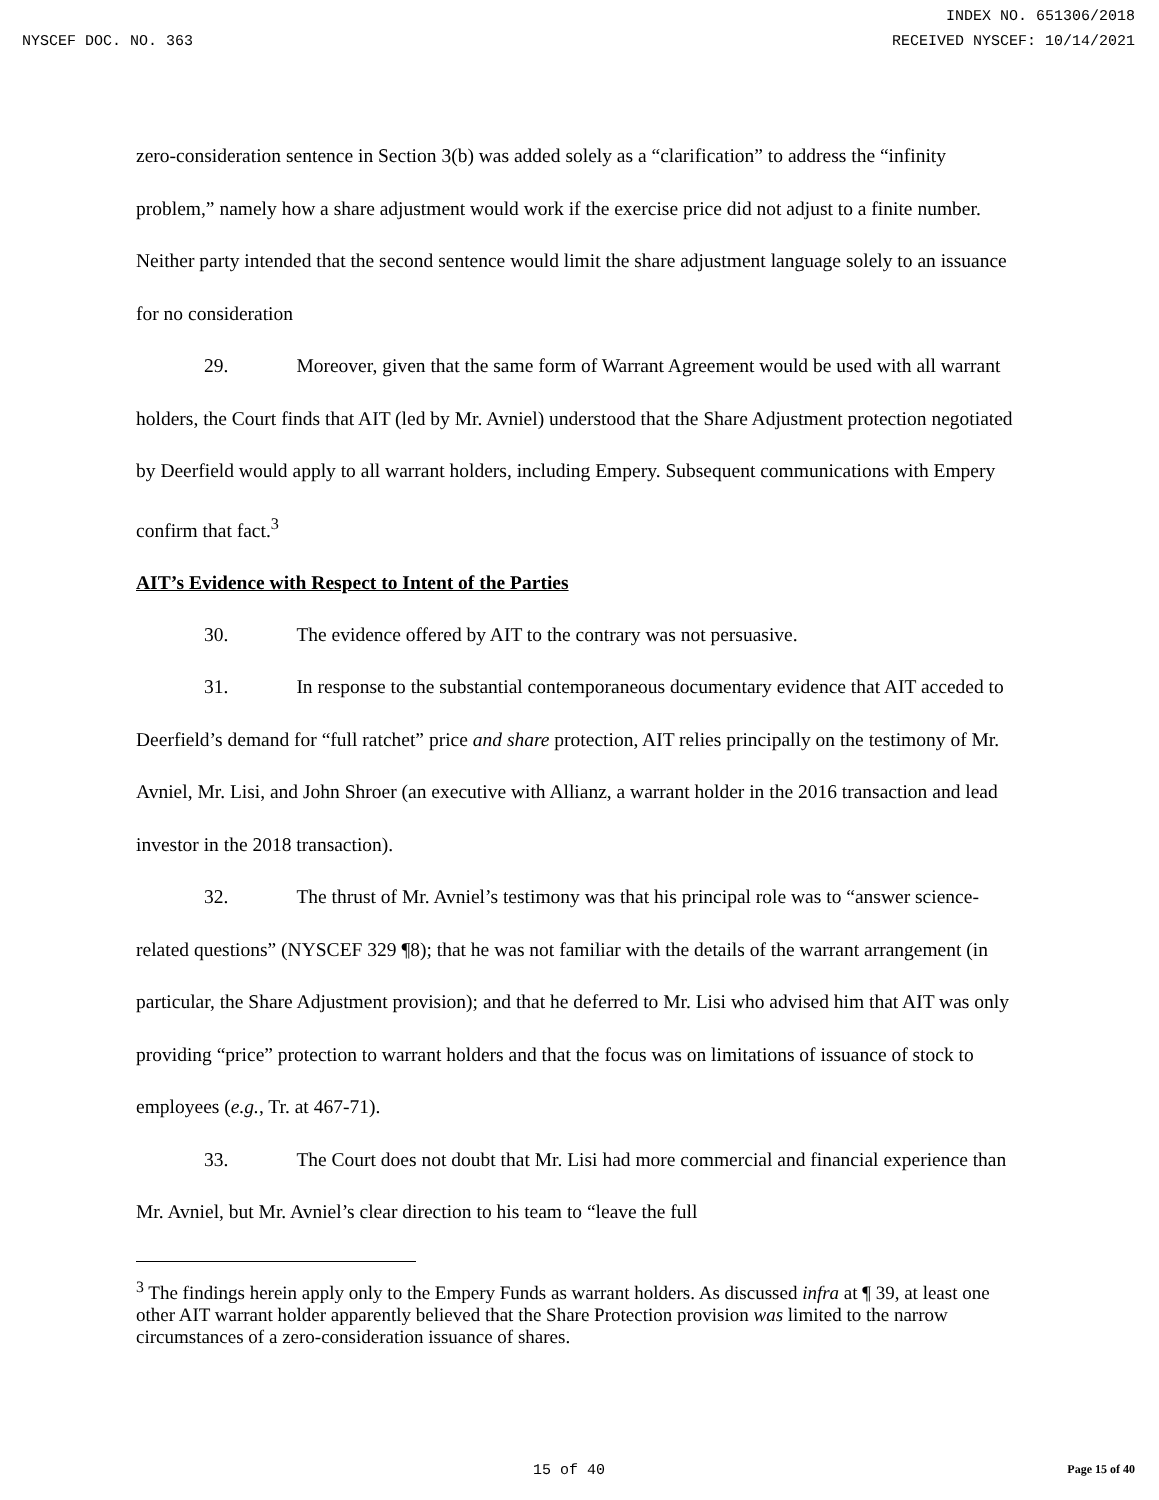INDEX NO. 651306/2018
NYSCEF DOC. NO. 363 RECEIVED NYSCEF: 10/14/2021
zero-consideration sentence in Section 3(b) was added solely as a “clarification” to address the “infinity problem,” namely how a share adjustment would work if the exercise price did not adjust to a finite number. Neither party intended that the second sentence would limit the share adjustment language solely to an issuance for no consideration
29. Moreover, given that the same form of Warrant Agreement would be used with all warrant holders, the Court finds that AIT (led by Mr. Avniel) understood that the Share Adjustment protection negotiated by Deerfield would apply to all warrant holders, including Empery. Subsequent communications with Empery confirm that fact.<sup>3</sup>
AIT’s Evidence with Respect to Intent of the Parties
30. The evidence offered by AIT to the contrary was not persuasive.
31. In response to the substantial contemporaneous documentary evidence that AIT acceded to Deerfield’s demand for “full ratchet” price and share protection, AIT relies principally on the testimony of Mr. Avniel, Mr. Lisi, and John Shroer (an executive with Allianz, a warrant holder in the 2016 transaction and lead investor in the 2018 transaction).
32. The thrust of Mr. Avniel’s testimony was that his principal role was to “answer science-related questions” (NYSCEF 329 ¶8); that he was not familiar with the details of the warrant arrangement (in particular, the Share Adjustment provision); and that he deferred to Mr. Lisi who advised him that AIT was only providing “price” protection to warrant holders and that the focus was on limitations of issuance of stock to employees (e.g., Tr. at 467-71).
33. The Court does not doubt that Mr. Lisi had more commercial and financial experience than Mr. Avniel, but Mr. Avniel’s clear direction to his team to “leave the full
<sup>3</sup> The findings herein apply only to the Empery Funds as warrant holders. As discussed infra at ¶ 39, at least one other AIT warrant holder apparently believed that the Share Protection provision was limited to the narrow circumstances of a zero-consideration issuance of shares.
15 of 40 Page 15 of 40